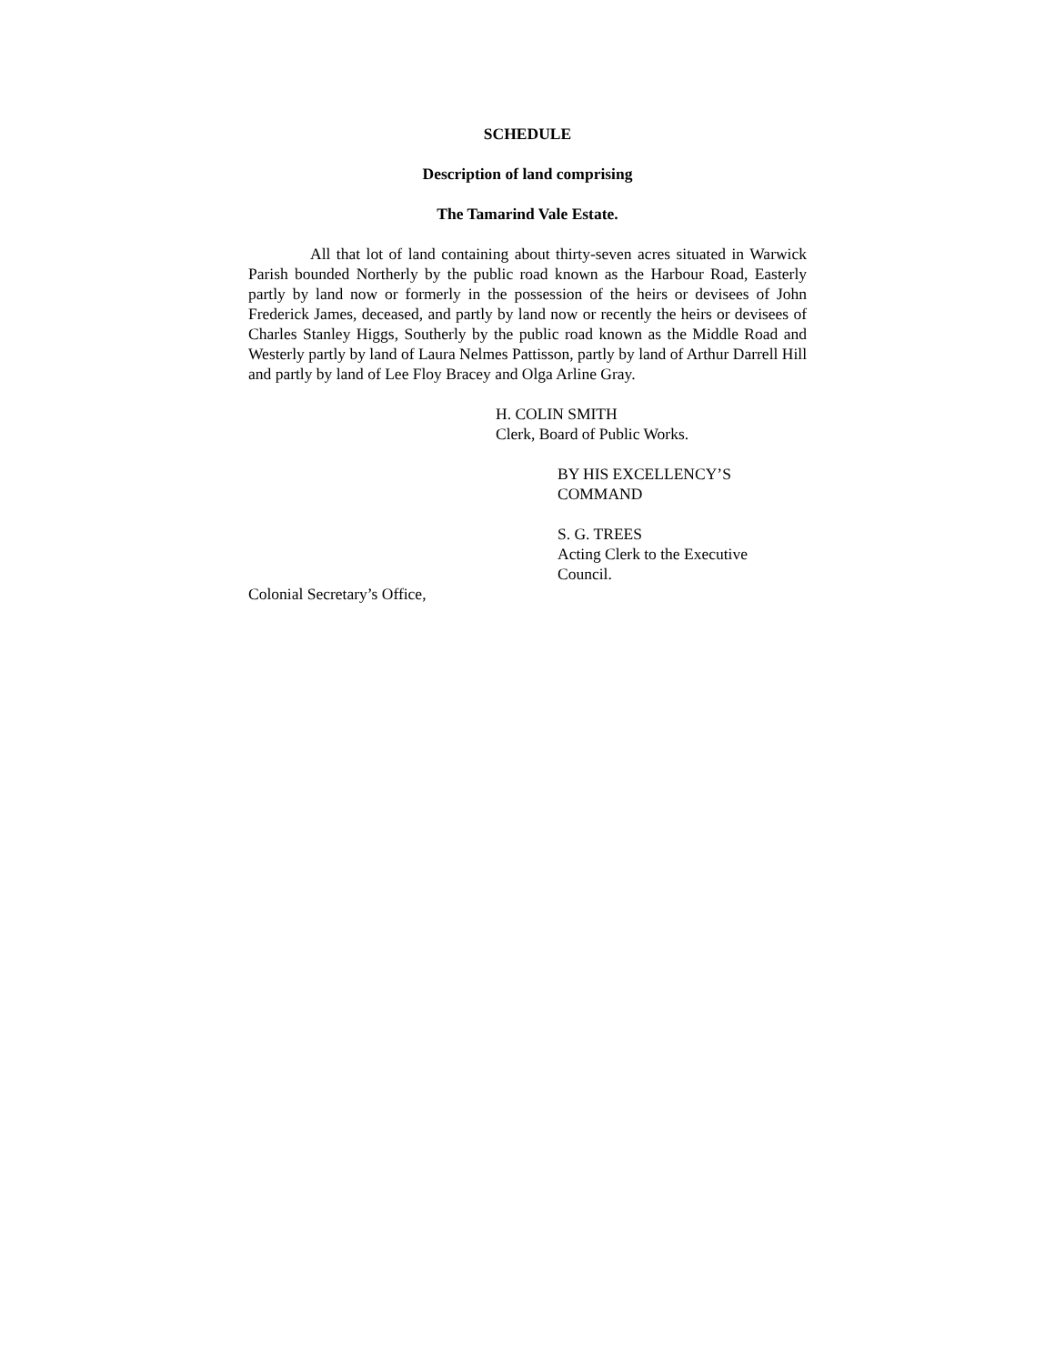SCHEDULE
Description of land comprising
The Tamarind Vale Estate.
All that lot of land containing about thirty-seven acres situated in Warwick Parish bounded Northerly by the public road known as the Harbour Road, Easterly partly by land now or formerly in the possession of the heirs or devisees of John Frederick James, deceased, and partly by land now or recently the heirs or devisees of Charles Stanley Higgs, Southerly by the public road known as the Middle Road and Westerly partly by land of Laura Nelmes Pattisson, partly by land of Arthur Darrell Hill and partly by land of Lee Floy Bracey and Olga Arline Gray.
H. COLIN SMITH
Clerk, Board of Public Works.
BY HIS EXCELLENCY’S
COMMAND
S. G. TREES
Acting Clerk to the Executive
Council.
Colonial Secretary’s Office,